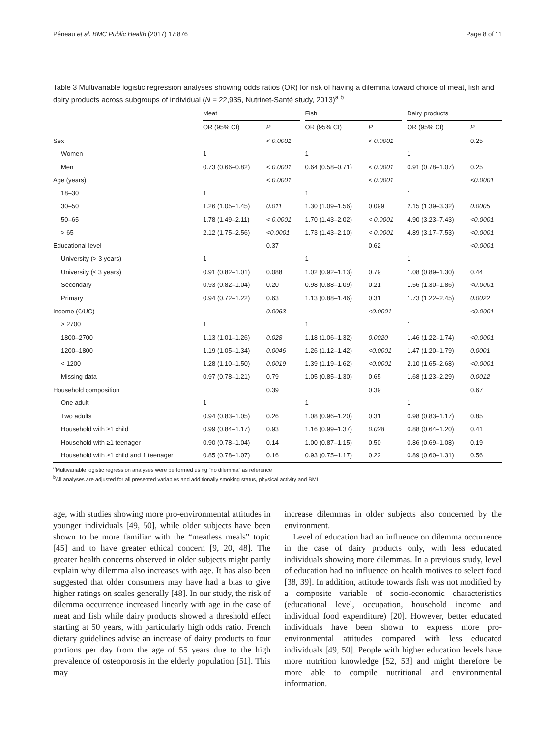Péneau et al. BMC Public Health (2017) 17:876 Page 8 of 11
Table 3 Multivariable logistic regression analyses showing odds ratios (OR) for risk of having a dilemma toward choice of meat, fish and dairy products across subgroups of individual (N = 22,935, Nutrinet-Santé study, 2013)<sup>a b</sup>
| | Meat | | | Fish | | | Dairy products | |
| --- | --- | --- | --- | --- | --- | --- | --- | --- |
| | OR (95% CI) | P | | OR (95% CI) | P | | OR (95% CI) | P |
| Sex | | < 0.0001 | | | < 0.0001 | | | 0.25 |
| Women | 1 | | | 1 | | | 1 | |
| Men | 0.73 (0.66–0.82) | < 0.0001 | | 0.64 (0.58–0.71) | < 0.0001 | | 0.91 (0.78–1.07) | 0.25 |
| Age (years) | | < 0.0001 | | | < 0.0001 | | | <0.0001 |
| 18–30 | 1 | | | 1 | | | 1 | |
| 30–50 | 1.26 (1.05–1.45) | 0.011 | | 1.30 (1.09–1.56) | 0.099 | | 2.15 (1.39–3.32) | 0.0005 |
| 50–65 | 1.78 (1.49–2.11) | < 0.0001 | | 1.70 (1.43–2.02) | < 0.0001 | | 4.90 (3.23–7.43) | <0.0001 |
| > 65 | 2.12 (1.75–2.56) | <0.0001 | | 1.73 (1.43–2.10) | < 0.0001 | | 4.89 (3.17–7.53) | <0.0001 |
| Educational level | | 0.37 | | | 0.62 | | | <0.0001 |
| University (> 3 years) | 1 | | | 1 | | | 1 | |
| University (≤ 3 years) | 0.91 (0.82–1.01) | 0.088 | | 1.02 (0.92–1.13) | 0.79 | | 1.08 (0.89–1.30) | 0.44 |
| Secondary | 0.93 (0.82–1.04) | 0.20 | | 0.98 (0.88–1.09) | 0.21 | | 1.56 (1.30–1.86) | <0.0001 |
| Primary | 0.94 (0.72–1.22) | 0.63 | | 1.13 (0.88–1.46) | 0.31 | | 1.73 (1.22–2.45) | 0.0022 |
| Income (€/UC) | | 0.0063 | | | <0.0001 | | | <0.0001 |
| > 2700 | 1 | | | 1 | | | 1 | |
| 1800–2700 | 1.13 (1.01–1.26) | 0.028 | | 1.18 (1.06–1.32) | 0.0020 | | 1.46 (1.22–1.74) | <0.0001 |
| 1200–1800 | 1.19 (1.05–1.34) | 0.0046 | | 1.26 (1.12–1.42) | <0.0001 | | 1.47 (1.20–1.79) | 0.0001 |
| < 1200 | 1.28 (1.10–1.50) | 0.0019 | | 1.39 (1.19–1.62) | <0.0001 | | 2.10 (1.65–2.68) | <0.0001 |
| Missing data | 0.97 (0.78–1.21) | 0.79 | | 1.05 (0.85–1.30) | 0.65 | | 1.68 (1.23–2.29) | 0.0012 |
| Household composition | | 0.39 | | | 0.39 | | | 0.67 |
| One adult | 1 | | | 1 | | | 1 | |
| Two adults | 0.94 (0.83–1.05) | 0.26 | | 1.08 (0.96–1.20) | 0.31 | | 0.98 (0.83–1.17) | 0.85 |
| Household with ≥1 child | 0.99 (0.84–1.17) | 0.93 | | 1.16 (0.99–1.37) | 0.028 | | 0.88 (0.64–1.20) | 0.41 |
| Household with ≥1 teenager | 0.90 (0.78–1.04) | 0.14 | | 1.00 (0.87–1.15) | 0.50 | | 0.86 (0.69–1.08) | 0.19 |
| Household with ≥1 child and 1 teenager | 0.85 (0.78–1.07) | 0.16 | | 0.93 (0.75–1.17) | 0.22 | | 0.89 (0.60–1.31) | 0.56 |
<sup>a</sup> Multivariable logistic regression analyses were performed using “no dilemma” as reference
<sup>b</sup> All analyses are adjusted for all presented variables and additionally smoking status, physical activity and BMI
age, with studies showing more pro-environmental attitudes in younger individuals [49, 50], while older subjects have been shown to be more familiar with the “meatless meals” topic [45] and to have greater ethical concern [9, 20, 48]. The greater health concerns observed in older subjects might partly explain why dilemma also increases with age. It has also been suggested that older consumers may have had a bias to give higher ratings on scales generally [48]. In our study, the risk of dilemma occurrence increased linearly with age in the case of meat and fish while dairy products showed a threshold effect starting at 50 years, with particularly high odds ratio. French dietary guidelines advise an increase of dairy products to four portions per day from the age of 55 years due to the high prevalence of osteoporosis in the elderly population [51]. This may
increase dilemmas in older subjects also concerned by the environment.
Level of education had an influence on dilemma occurrence in the case of dairy products only, with less educated individuals showing more dilemmas. In a previous study, level of education had no influence on health motives to select food [38, 39]. In addition, attitude towards fish was not modified by a composite variable of socio-economic characteristics (educational level, occupation, household income and individual food expenditure) [20]. However, better educated individuals have been shown to express more pro-environmental attitudes compared with less educated individuals [49, 50]. People with higher education levels have more nutrition knowledge [52, 53] and might therefore be more able to compile nutritional and environmental information.